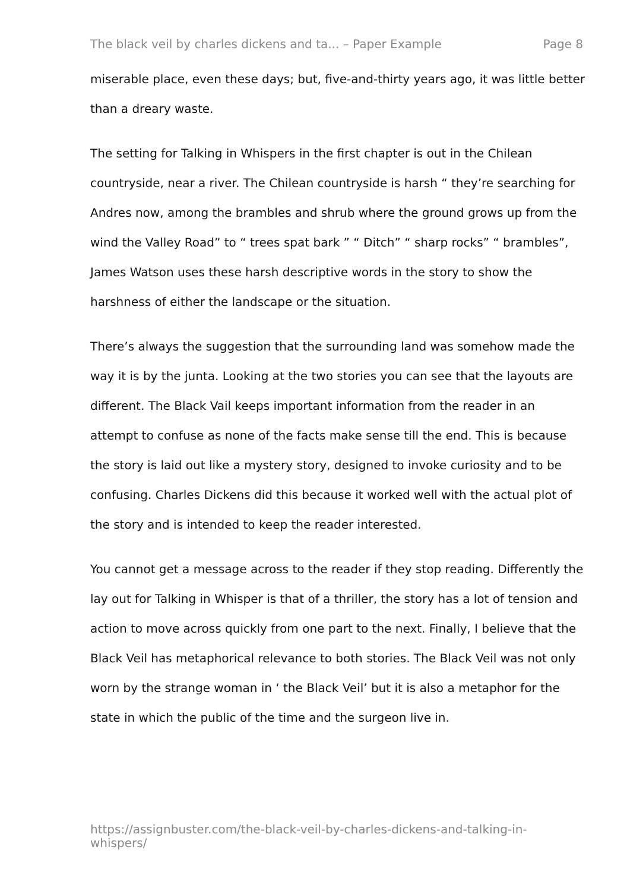The black veil by charles dickens and ta... – Paper Example Page 8
miserable place, even these days; but, five-and-thirty years ago, it was little better than a dreary waste.
The setting for Talking in Whispers in the first chapter is out in the Chilean countryside, near a river. The Chilean countryside is harsh “ they’re searching for Andres now, among the brambles and shrub where the ground grows up from the wind the Valley Road” to “ trees spat bark ” “ Ditch” “ sharp rocks” “ brambles”, James Watson uses these harsh descriptive words in the story to show the harshness of either the landscape or the situation.
There’s always the suggestion that the surrounding land was somehow made the way it is by the junta. Looking at the two stories you can see that the layouts are different. The Black Vail keeps important information from the reader in an attempt to confuse as none of the facts make sense till the end. This is because the story is laid out like a mystery story, designed to invoke curiosity and to be confusing. Charles Dickens did this because it worked well with the actual plot of the story and is intended to keep the reader interested.
You cannot get a message across to the reader if they stop reading. Differently the lay out for Talking in Whisper is that of a thriller, the story has a lot of tension and action to move across quickly from one part to the next. Finally, I believe that the Black Veil has metaphorical relevance to both stories. The Black Veil was not only worn by the strange woman in ‘ the Black Veil’ but it is also a metaphor for the state in which the public of the time and the surgeon live in.
https://assignbuster.com/the-black-veil-by-charles-dickens-and-talking-in-whispers/